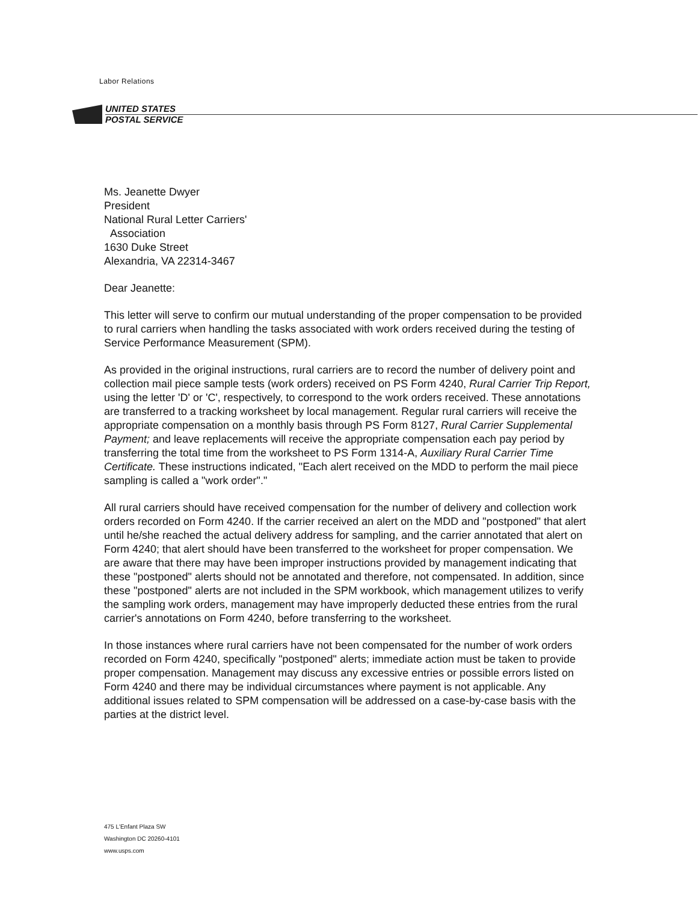Labor Relations
UNITED STATES
POSTAL SERVICE
Ms. Jeanette Dwyer
President
National Rural Letter Carriers'
Association
1630 Duke Street
Alexandria, VA 22314-3467
Dear Jeanette:
This letter will serve to confirm our mutual understanding of the proper compensation to be provided to rural carriers when handling the tasks associated with work orders received during the testing of Service Performance Measurement (SPM).
As provided in the original instructions, rural carriers are to record the number of delivery point and collection mail piece sample tests (work orders) received on PS Form 4240, Rural Carrier Trip Report, using the letter 'D' or 'C', respectively, to correspond to the work orders received. These annotations are transferred to a tracking worksheet by local management. Regular rural carriers will receive the appropriate compensation on a monthly basis through PS Form 8127, Rural Carrier Supplemental Payment; and leave replacements will receive the appropriate compensation each pay period by transferring the total time from the worksheet to PS Form 1314-A, Auxiliary Rural Carrier Time Certificate. These instructions indicated, "Each alert received on the MDD to perform the mail piece sampling is called a "work order"."
All rural carriers should have received compensation for the number of delivery and collection work orders recorded on Form 4240. If the carrier received an alert on the MDD and "postponed" that alert until he/she reached the actual delivery address for sampling, and the carrier annotated that alert on Form 4240; that alert should have been transferred to the worksheet for proper compensation. We are aware that there may have been improper instructions provided by management indicating that these "postponed" alerts should not be annotated and therefore, not compensated. In addition, since these "postponed" alerts are not included in the SPM workbook, which management utilizes to verify the sampling work orders, management may have improperly deducted these entries from the rural carrier's annotations on Form 4240, before transferring to the worksheet.
In those instances where rural carriers have not been compensated for the number of work orders recorded on Form 4240, specifically "postponed" alerts; immediate action must be taken to provide proper compensation. Management may discuss any excessive entries or possible errors listed on Form 4240 and there may be individual circumstances where payment is not applicable. Any additional issues related to SPM compensation will be addressed on a case-by-case basis with the parties at the district level.
475 L'Enfant Plaza SW
Washington DC 20260-4101
www.usps.com